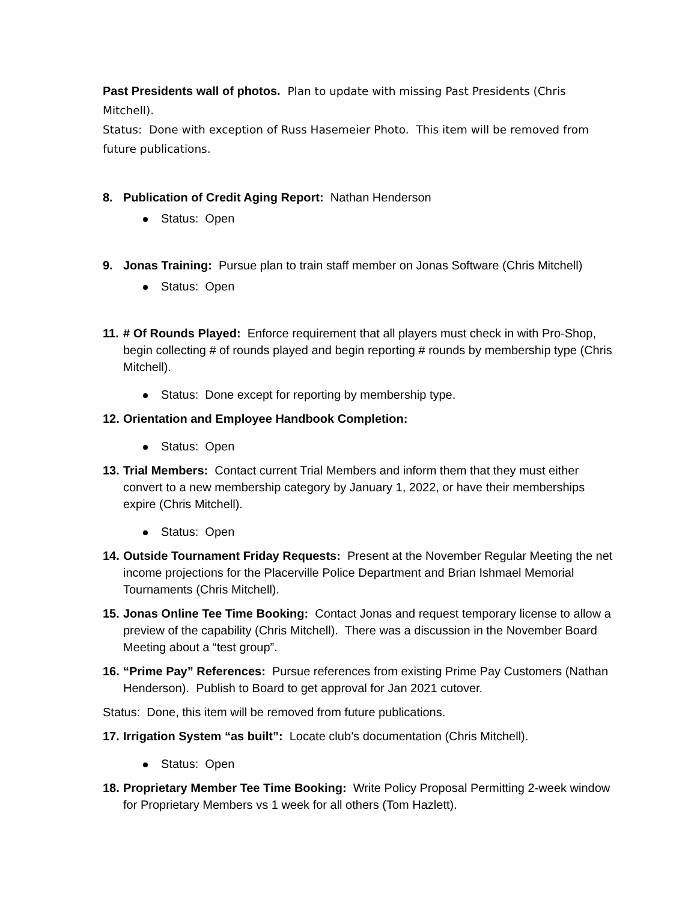Past Presidents wall of photos. Plan to update with missing Past Presidents (Chris Mitchell).
Status: Done with exception of Russ Hasemeier Photo. This item will be removed from future publications.
8. Publication of Credit Aging Report: Nathan Henderson
Status: Open
9. Jonas Training: Pursue plan to train staff member on Jonas Software (Chris Mitchell)
Status: Open
11. # Of Rounds Played: Enforce requirement that all players must check in with Pro-Shop, begin collecting # of rounds played and begin reporting # rounds by membership type (Chris Mitchell).
Status: Done except for reporting by membership type.
12. Orientation and Employee Handbook Completion:
Status: Open
13. Trial Members: Contact current Trial Members and inform them that they must either convert to a new membership category by January 1, 2022, or have their memberships expire (Chris Mitchell).
Status: Open
14. Outside Tournament Friday Requests: Present at the November Regular Meeting the net income projections for the Placerville Police Department and Brian Ishmael Memorial Tournaments (Chris Mitchell).
15. Jonas Online Tee Time Booking: Contact Jonas and request temporary license to allow a preview of the capability (Chris Mitchell). There was a discussion in the November Board Meeting about a “test group”.
16. “Prime Pay” References: Pursue references from existing Prime Pay Customers (Nathan Henderson). Publish to Board to get approval for Jan 2021 cutover.
Status: Done, this item will be removed from future publications.
17. Irrigation System “as built”: Locate club’s documentation (Chris Mitchell).
Status: Open
18. Proprietary Member Tee Time Booking: Write Policy Proposal Permitting 2-week window for Proprietary Members vs 1 week for all others (Tom Hazlett).